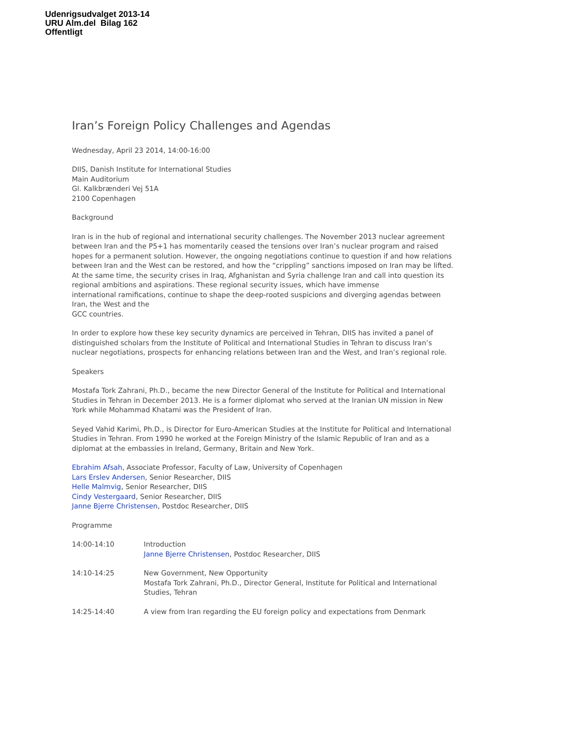Udenrigsudvalget 2013-14
URU Alm.del Bilag 162
Offentligt
Iran’s Foreign Policy Challenges and Agendas
Wednesday, April 23 2014, 14:00-16:00
DIIS, Danish Institute for International Studies
Main Auditorium
Gl. Kalkbrænderi Vej 51A
2100 Copenhagen
Background
Iran is in the hub of regional and international security challenges. The November 2013 nuclear agreement between Iran and the P5+1 has momentarily ceased the tensions over Iran’s nuclear program and raised hopes for a permanent solution. However, the ongoing negotiations continue to question if and how relations between Iran and the West can be restored, and how the “crippling” sanctions imposed on Iran may be lifted. At the same time, the security crises in Iraq, Afghanistan and Syria challenge Iran and call into question its regional ambitions and aspirations. These regional security issues, which have immense
international ramifications, continue to shape the deep-rooted suspicions and diverging agendas between Iran, the West and the
GCC countries.
In order to explore how these key security dynamics are perceived in Tehran, DIIS has invited a panel of distinguished scholars from the Institute of Political and International Studies in Tehran to discuss Iran’s nuclear negotiations, prospects for enhancing relations between Iran and the West, and Iran’s regional role.
Speakers
Mostafa Tork Zahrani, Ph.D., became the new Director General of the Institute for Political and International Studies in Tehran in December 2013. He is a former diplomat who served at the Iranian UN mission in New York while Mohammad Khatami was the President of Iran.
Seyed Vahid Karimi, Ph.D., is Director for Euro-American Studies at the Institute for Political and International Studies in Tehran. From 1990 he worked at the Foreign Ministry of the Islamic Republic of Iran and as a diplomat at the embassies in Ireland, Germany, Britain and New York.
Ebrahim Afsah, Associate Professor, Faculty of Law, University of Copenhagen
Lars Erslev Andersen, Senior Researcher, DIIS
Helle Malmvig, Senior Researcher, DIIS
Cindy Vestergaard, Senior Researcher, DIIS
Janne Bjerre Christensen, Postdoc Researcher, DIIS
Programme
14:00-14:10 Introduction
Janne Bjerre Christensen, Postdoc Researcher, DIIS
14:10-14:25 New Government, New Opportunity
Mostafa Tork Zahrani, Ph.D., Director General, Institute for Political and International Studies, Tehran
14:25-14:40 A view from Iran regarding the EU foreign policy and expectations from Denmark